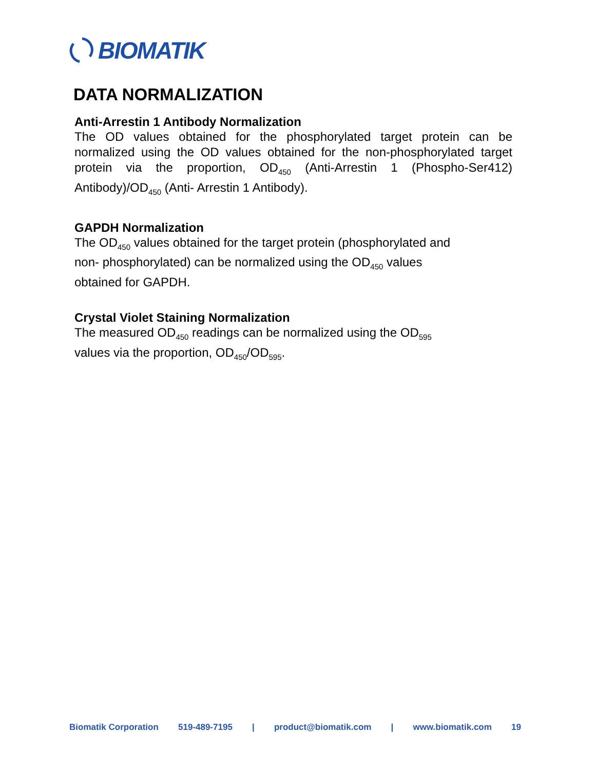BIOMATIK
DATA NORMALIZATION
Anti-Arrestin 1 Antibody Normalization
The OD values obtained for the phosphorylated target protein can be normalized using the OD values obtained for the non-phosphorylated target protein via the proportion, OD<sub>450</sub> (Anti-Arrestin 1 (Phospho-Ser412) Antibody)/OD<sub>450</sub> (Anti- Arrestin 1 Antibody).
GAPDH Normalization
The OD<sub>450</sub> values obtained for the target protein (phosphorylated and
non- phosphorylated) can be normalized using the OD<sub>450</sub> values
obtained for GAPDH.
Crystal Violet Staining Normalization
The measured OD<sub>450</sub> readings can be normalized using the OD<sub>595</sub>
values via the proportion, OD<sub>450</sub>/OD<sub>595</sub>.
Biomatik Corporation 519-489-7195 | product@biomatik.com | www.biomatik.com 19